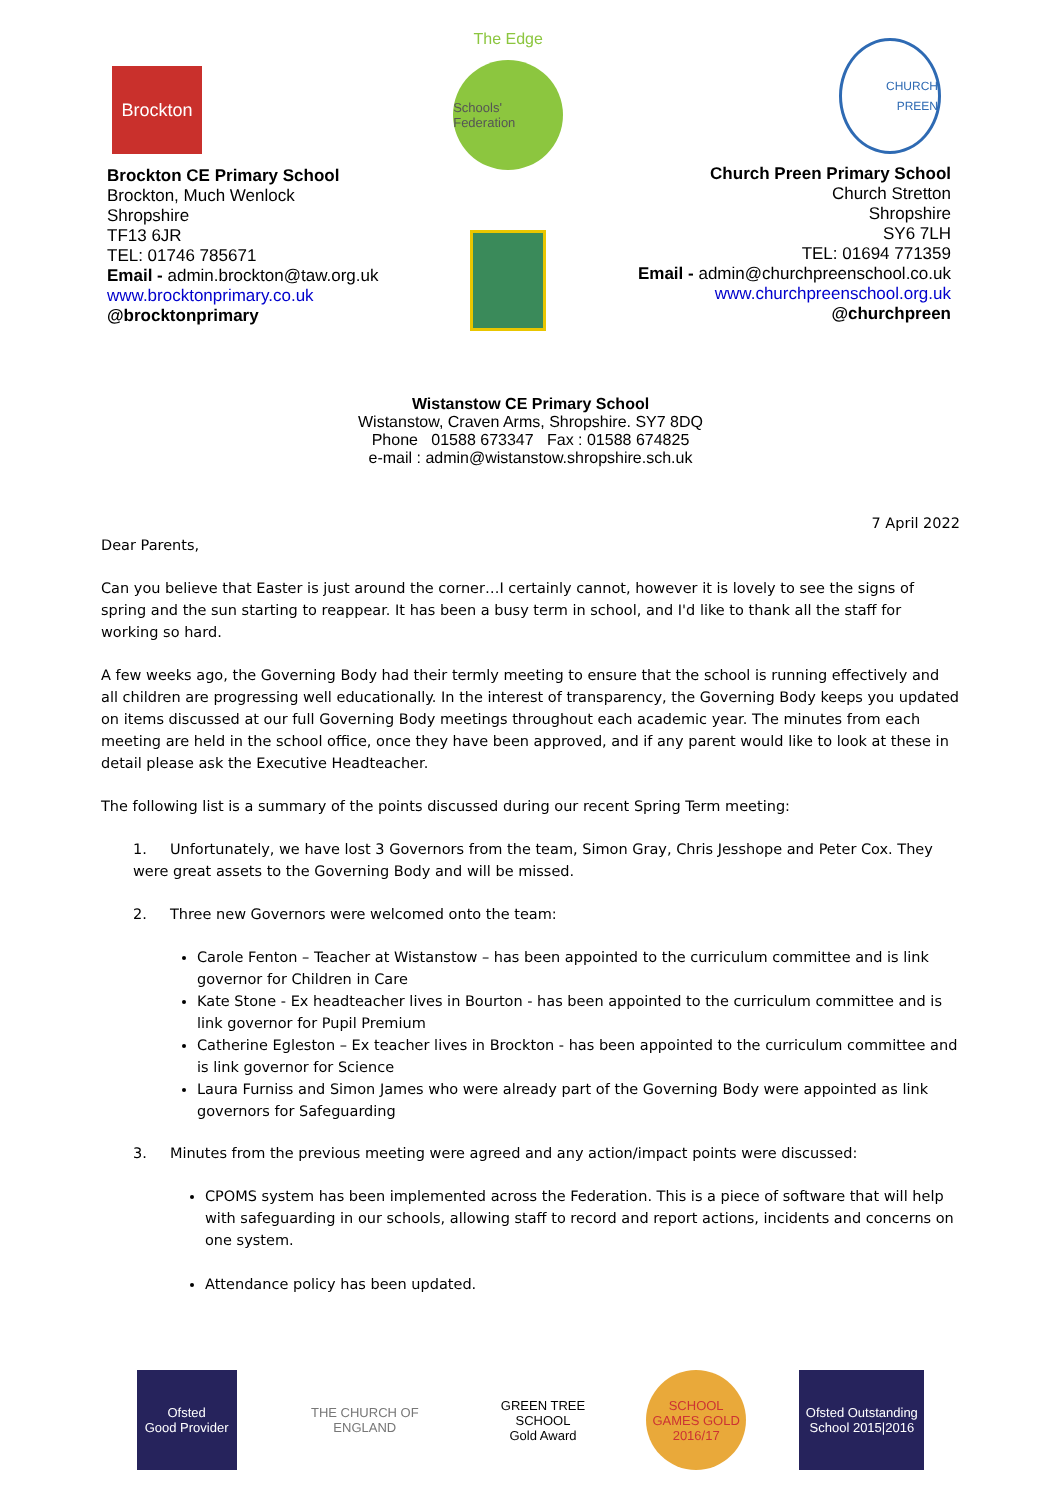Brockton
Brockton CE Primary School
Brockton, Much Wenlock
Shropshire
TF13 6JR
TEL: 01746 785671
Email - admin.brockton@taw.org.uk
www.brocktonprimary.co.uk
@brocktonprimary
The Edge
Schools' Federation
CHURCH PREEN
Church Preen Primary School
Church Stretton
Shropshire
SY6 7LH
TEL: 01694 771359
Email - admin@churchpreenschool.co.uk
www.churchpreenschool.org.uk
@churchpreen
Wistanstow CE Primary School
Wistanstow, Craven Arms, Shropshire. SY7 8DQ
Phone 01588 673347 Fax : 01588 674825
e-mail : admin@wistanstow.shropshire.sch.uk
7 April 2022
Dear Parents,
Can you believe that Easter is just around the corner…I certainly cannot, however it is lovely to see the signs of spring and the sun starting to reappear. It has been a busy term in school, and I'd like to thank all the staff for working so hard.
A few weeks ago, the Governing Body had their termly meeting to ensure that the school is running effectively and all children are progressing well educationally. In the interest of transparency, the Governing Body keeps you updated on items discussed at our full Governing Body meetings throughout each academic year. The minutes from each meeting are held in the school office, once they have been approved, and if any parent would like to look at these in detail please ask the Executive Headteacher.
The following list is a summary of the points discussed during our recent Spring Term meeting:
1. Unfortunately, we have lost 3 Governors from the team, Simon Gray, Chris Jesshope and Peter Cox. They were great assets to the Governing Body and will be missed.
2. Three new Governors were welcomed onto the team:
Carole Fenton – Teacher at Wistanstow – has been appointed to the curriculum committee and is link governor for Children in Care
Kate Stone - Ex headteacher lives in Bourton - has been appointed to the curriculum committee and is link governor for Pupil Premium
Catherine Egleston – Ex teacher lives in Brockton - has been appointed to the curriculum committee and is link governor for Science
Laura Furniss and Simon James who were already part of the Governing Body were appointed as link governors for Safeguarding
3. Minutes from the previous meeting were agreed and any action/impact points were discussed:
CPOMS system has been implemented across the Federation. This is a piece of software that will help with safeguarding in our schools, allowing staff to record and report actions, incidents and concerns on one system.
Attendance policy has been updated.
Ofsted
Good Provider
THE CHURCH OF ENGLAND
GREEN TREE SCHOOL
Gold Award
SCHOOL GAMES GOLD 2016/17
Ofsted Outstanding School 2015|2016